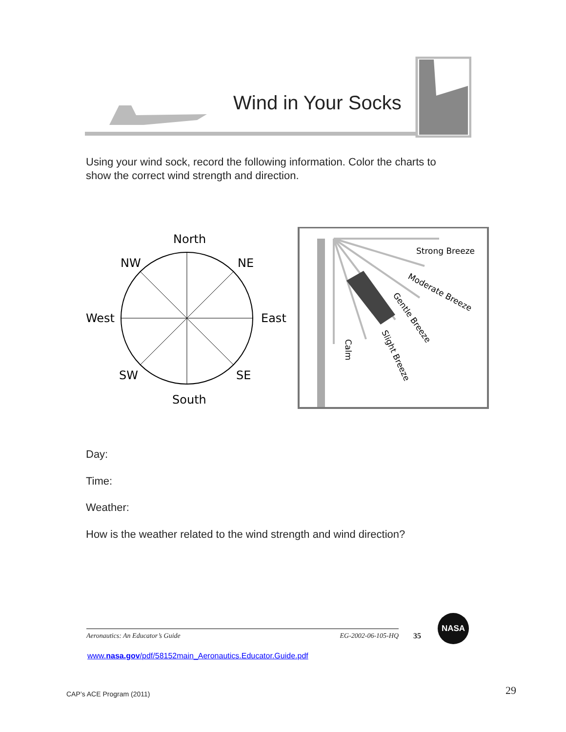Wind in Your Socks
Using your wind sock, record the following information. Color the charts to show the correct wind strength and direction.
North
NW
NE
West
East
SW
SE
South
Strong Breeze
Moderate Breeze
Gentle Breeze
Slight Breeze
Calm
Day:
Time:
Weather:
How is the weather related to the wind strength and wind direction?
Aeronautics: An Educator’s Guide EG-2002-06-105-HQ 35
NASA
www.nasa.gov/pdf/58152main_Aeronautics.Educator.Guide.pdf
CAP’s ACE Program (2011) 29